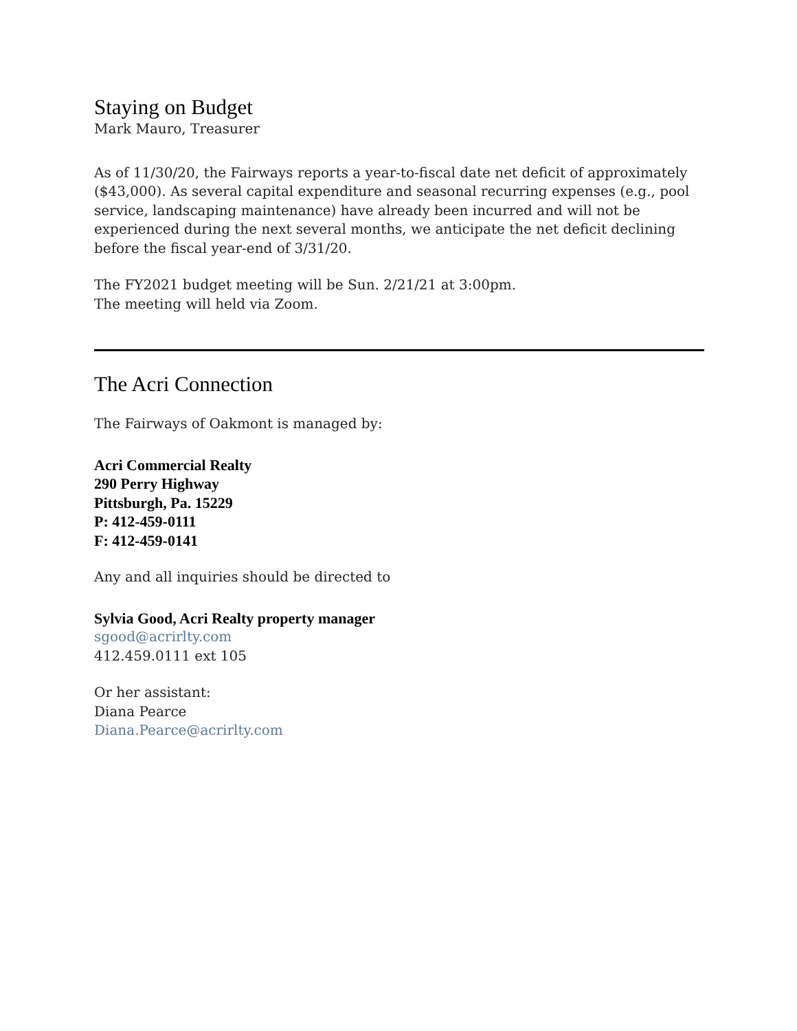Staying on Budget
Mark Mauro, Treasurer
As of 11/30/20, the Fairways reports a year-to-fiscal date net deficit of approximately ($43,000). As several capital expenditure and seasonal recurring expenses (e.g., pool service, landscaping maintenance) have already been incurred and will not be experienced during the next several months, we anticipate the net deficit declining before the fiscal year-end of 3/31/20.
The FY2021 budget meeting will be Sun. 2/21/21 at 3:00pm.
The meeting will held via Zoom.
The Acri Connection
The Fairways of Oakmont is managed by:
Acri Commercial Realty
290 Perry Highway
Pittsburgh, Pa. 15229
P: 412-459-0111
F: 412-459-0141
Any and all inquiries should be directed to
Sylvia Good, Acri Realty property manager
sgood@acrirlty.com
412.459.0111 ext 105
Or her assistant:
Diana Pearce
Diana.Pearce@acrirlty.com